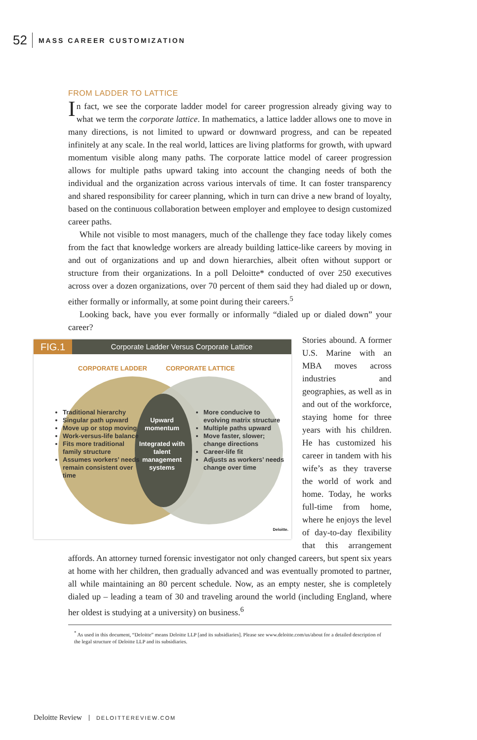52 MASS CAREER CUSTOMIZATION
FROM LADDER TO LATTICE
In fact, we see the corporate ladder model for career progression already giving way to what we term the corporate lattice. In mathematics, a lattice ladder allows one to move in many directions, is not limited to upward or downward progress, and can be repeated infinitely at any scale. In the real world, lattices are living platforms for growth, with upward momentum visible along many paths. The corporate lattice model of career progression allows for multiple paths upward taking into account the changing needs of both the individual and the organization across various intervals of time. It can foster transparency and shared responsibility for career planning, which in turn can drive a new brand of loyalty, based on the continuous collaboration between employer and employee to design customized career paths.
While not visible to most managers, much of the challenge they face today likely comes from the fact that knowledge workers are already building lattice-like careers by moving in and out of organizations and up and down hierarchies, albeit often without support or structure from their organizations. In a poll Deloitte* conducted of over 250 executives across over a dozen organizations, over 70 percent of them said they had dialed up or down, either formally or informally, at some point during their careers.<sup>5</sup>
Looking back, have you ever formally or informally “dialed up or dialed down” your career?
FIG.1 Corporate Ladder Versus Corporate Lattice
CORPORATE LADDER CORPORATE LATTICE
Traditional hierarchy
Singular path upward
Move up or stop moving
Work-versus-life balance
Fits more traditional family structure
Assumes workers’ needs remain consistent over time
Upward momentum
Integrated with talent management systems
More conducive to evolving matrix structure
Multiple paths upward
Move faster, slower; change directions
Career-life fit
Adjusts as workers’ needs change over time
Deloitte.
Stories abound. A former U.S. Marine with an MBA moves across industries and geographies, as well as in and out of the workforce, staying home for three years with his children. He has customized his career in tandem with his wife’s as they traverse the world of work and home. Today, he works full-time from home, where he enjoys the level of day-to-day flexibility that this arrangement affords. An attorney turned forensic investigator not only changed careers, but spent six years at home with her children, then gradually advanced and was eventually promoted to partner, all while maintaining an 80 percent schedule. Now, as an empty nester, she is completely dialed up – leading a team of 30 and traveling around the world (including England, where her oldest is studying at a university) on business.<sup>6</sup>
<sup>*</sup> As used in this document, “Deloitte” means Deloitte LLP [and its subsidiaries]. Please see www.deloitte.com/us/about for a detailed description of the legal structure of Deloitte LLP and its subsidiaries.
Deloitte Review DELOITTEREVIEW.COM